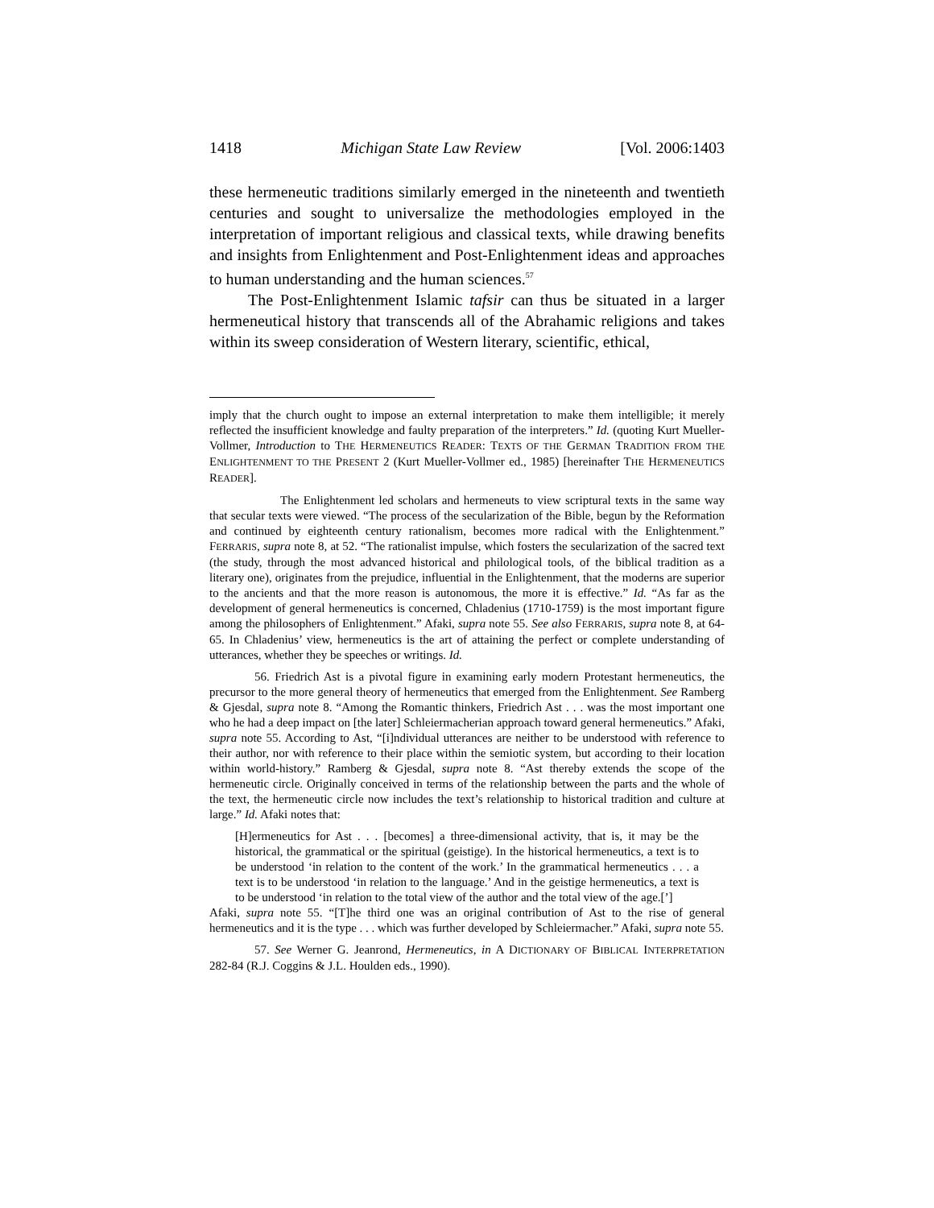1418 Michigan State Law Review [Vol. 2006:1403
these hermeneutic traditions similarly emerged in the nineteenth and twentieth centuries and sought to universalize the methodologies employed in the interpretation of important religious and classical texts, while drawing benefits and insights from Enlightenment and Post-Enlightenment ideas and approaches to human understanding and the human sciences.<sup>57</sup>
The Post-Enlightenment Islamic tafsir can thus be situated in a larger hermeneutical history that transcends all of the Abrahamic religions and takes within its sweep consideration of Western literary, scientific, ethical,
imply that the church ought to impose an external interpretation to make them intelligible; it merely reflected the insufficient knowledge and faulty preparation of the interpreters.” Id. (quoting Kurt Mueller-Vollmer, Introduction to THE HERMENEUTICS READER: TEXTS OF THE GERMAN TRADITION FROM THE ENLIGHTENMENT TO THE PRESENT 2 (Kurt Mueller-Vollmer ed., 1985) [hereinafter THE HERMENEUTICS READER].
The Enlightenment led scholars and hermeneuts to view scriptural texts in the same way that secular texts were viewed. “The process of the secularization of the Bible, begun by the Reformation and continued by eighteenth century rationalism, becomes more radical with the Enlightenment.” FERRARIS, supra note 8, at 52. “The rationalist impulse, which fosters the secularization of the sacred text (the study, through the most advanced historical and philological tools, of the biblical tradition as a literary one), originates from the prejudice, influential in the Enlightenment, that the moderns are superior to the ancients and that the more reason is autonomous, the more it is effective.” Id. “As far as the development of general hermeneutics is concerned, Chladenius (1710-1759) is the most important figure among the philosophers of Enlightenment.” Afaki, supra note 55. See also FERRARIS, supra note 8, at 64-65. In Chladenius’ view, hermeneutics is the art of attaining the perfect or complete understanding of utterances, whether they be speeches or writings. Id.
56. Friedrich Ast is a pivotal figure in examining early modern Protestant hermeneutics, the precursor to the more general theory of hermeneutics that emerged from the Enlightenment. See Ramberg & Gjesdal, supra note 8. “Among the Romantic thinkers, Friedrich Ast . . . was the most important one who he had a deep impact on [the later] Schleiermacherian approach toward general hermeneutics.” Afaki, supra note 55. According to Ast, “[i]ndividual utterances are neither to be understood with reference to their author, nor with reference to their place within the semiotic system, but according to their location within world-history.” Ramberg & Gjesdal, supra note 8. “Ast thereby extends the scope of the hermeneutic circle. Originally conceived in terms of the relationship between the parts and the whole of the text, the hermeneutic circle now includes the text’s relationship to historical tradition and culture at large.” Id. Afaki notes that:
[H]ermeneutics for Ast . . . [becomes] a three-dimensional activity, that is, it may be the historical, the grammatical or the spiritual (geistige). In the historical hermeneutics, a text is to be understood ‘in relation to the content of the work.’ In the grammatical hermeneutics . . . a text is to be understood ‘in relation to the language.’ And in the geistige hermeneutics, a text is to be understood ‘in relation to the total view of the author and the total view of the age.[’]
Afaki, supra note 55. “[T]he third one was an original contribution of Ast to the rise of general hermeneutics and it is the type . . . which was further developed by Schleiermacher.” Afaki, supra note 55.
57. See Werner G. Jeanrond, Hermeneutics, in A DICTIONARY OF BIBLICAL INTERPRETATION 282-84 (R.J. Coggins & J.L. Houlden eds., 1990).